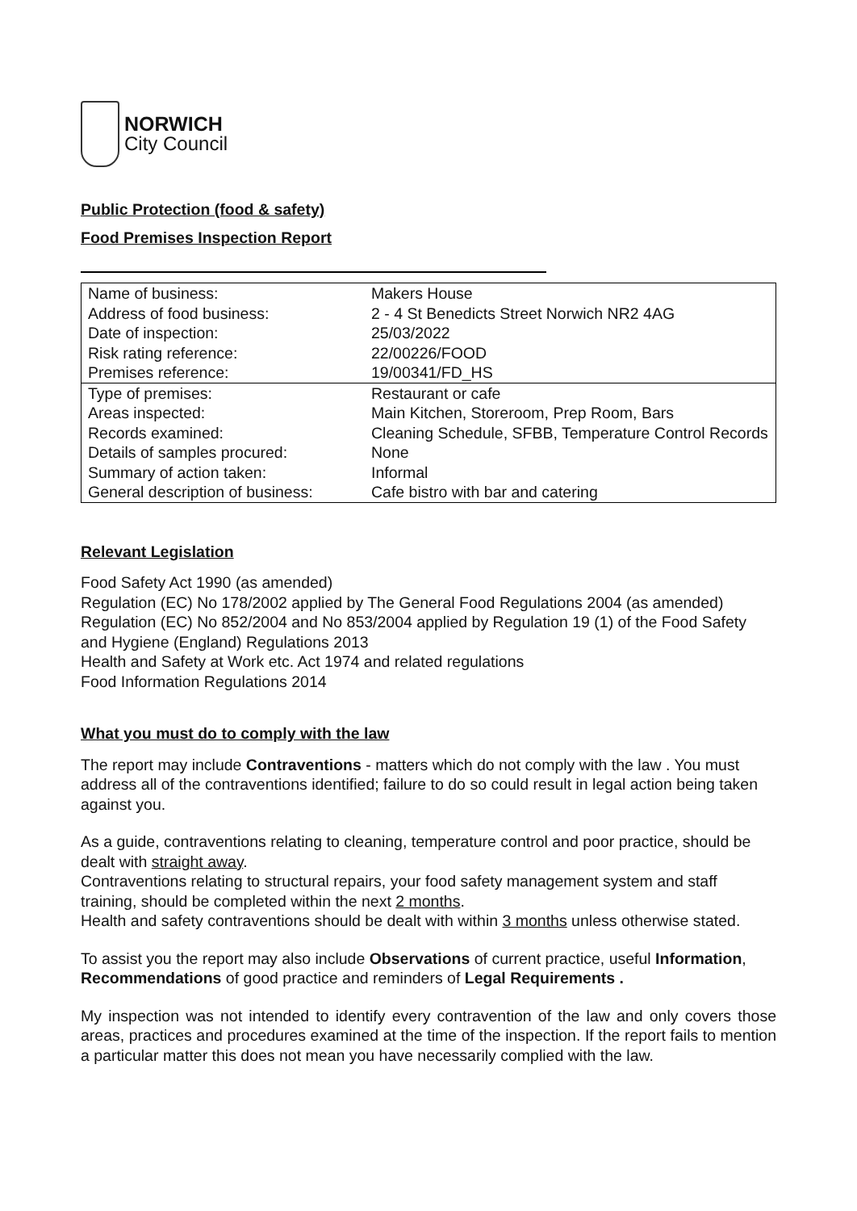NORWICH
City Council
Public Protection (food & safety)
Food Premises Inspection Report
| Name of business: | Makers House |
| Address of food business: | 2 - 4 St Benedicts Street Norwich NR2 4AG |
| Date of inspection: | 25/03/2022 |
| Risk rating reference: | 22/00226/FOOD |
| Premises reference: | 19/00341/FD_HS |
| Type of premises: | Restaurant or cafe |
| Areas inspected: | Main Kitchen, Storeroom, Prep Room, Bars |
| Records examined: | Cleaning Schedule, SFBB, Temperature Control Records |
| Details of samples procured: | None |
| Summary of action taken: | Informal |
| General description of business: | Cafe bistro with bar and catering |
Relevant Legislation
Food Safety Act 1990 (as amended)
Regulation (EC) No 178/2002 applied by The General Food Regulations 2004 (as amended)
Regulation (EC) No 852/2004 and No 853/2004 applied by Regulation 19 (1) of the Food Safety and Hygiene (England) Regulations 2013
Health and Safety at Work etc. Act 1974 and related regulations
Food Information Regulations 2014
What you must do to comply with the law
The report may include Contraventions - matters which do not comply with the law . You must address all of the contraventions identified; failure to do so could result in legal action being taken against you.
As a guide, contraventions relating to cleaning, temperature control and poor practice, should be dealt with straight away.
Contraventions relating to structural repairs, your food safety management system and staff training, should be completed within the next 2 months.
Health and safety contraventions should be dealt with within 3 months unless otherwise stated.
To assist you the report may also include Observations of current practice, useful Information, Recommendations of good practice and reminders of Legal Requirements .
My inspection was not intended to identify every contravention of the law and only covers those areas, practices and procedures examined at the time of the inspection. If the report fails to mention a particular matter this does not mean you have necessarily complied with the law.